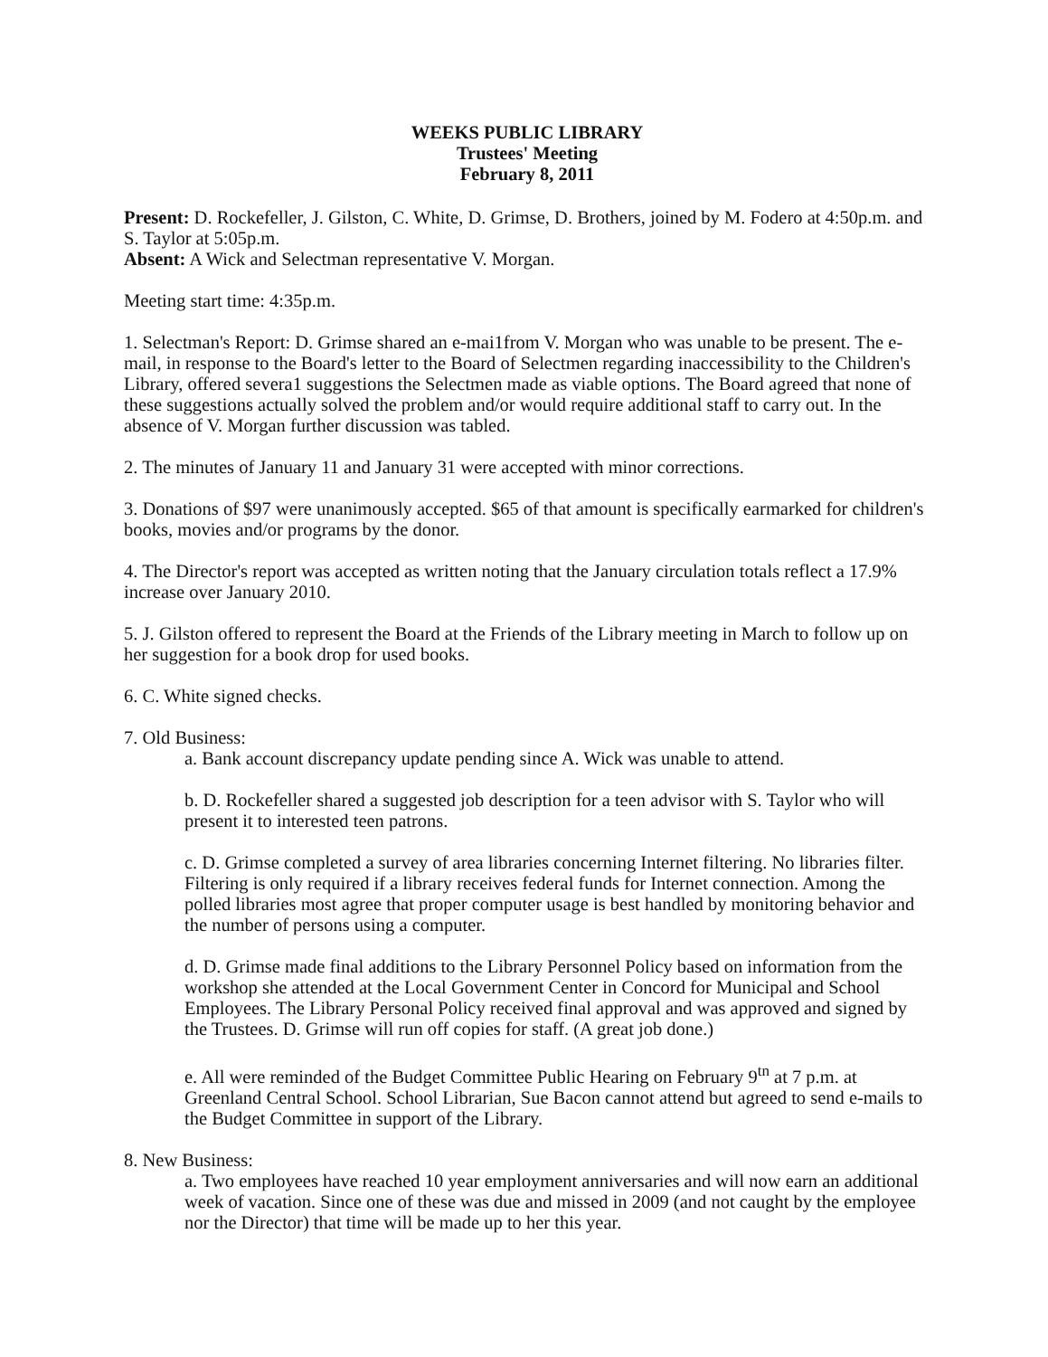WEEKS PUBLIC LIBRARY
Trustees' Meeting
February 8, 2011
Present: D. Rockefeller, J. Gilston, C. White, D. Grimse, D. Brothers, joined by M. Fodero at 4:50p.m. and S. Taylor at 5:05p.m.
Absent: A Wick and Selectman representative V. Morgan.
Meeting start time: 4:35p.m.
1. Selectman's Report: D. Grimse shared an e-mai1from V. Morgan who was unable to be present. The e-mail, in response to the Board's letter to the Board of Selectmen regarding inaccessibility to the Children's Library, offered severa1 suggestions the Selectmen made as viable options. The Board agreed that none of these suggestions actually solved the problem and/or would require additional staff to carry out. In the absence of V. Morgan further discussion was tabled.
2. The minutes of January 11 and January 31 were accepted with minor corrections.
3. Donations of $97 were unanimously accepted. $65 of that amount is specifically earmarked for children's books, movies and/or programs by the donor.
4. The Director's report was accepted as written noting that the January circulation totals reflect a 17.9% increase over January 2010.
5. J. Gilston offered to represent the Board at the Friends of the Library meeting in March to follow up on her suggestion for a book drop for used books.
6. C. White signed checks.
7. Old Business:
a. Bank account discrepancy update pending since A. Wick was unable to attend.
b. D. Rockefeller shared a suggested job description for a teen advisor with S. Taylor who will present it to interested teen patrons.
c. D. Grimse completed a survey of area libraries concerning Internet filtering. No libraries filter. Filtering is only required if a library receives federal funds for Internet connection. Among the polled libraries most agree that proper computer usage is best handled by monitoring behavior and the number of persons using a computer.
d. D. Grimse made final additions to the Library Personnel Policy based on information from the workshop she attended at the Local Government Center in Concord for Municipal and School Employees. The Library Personal Policy received final approval and was approved and signed by the Trustees. D. Grimse will run off copies for staff. (A great job done.)
e. All were reminded of the Budget Committee Public Hearing on February 9<sup>tn</sup> at 7 p.m. at Greenland Central School. School Librarian, Sue Bacon cannot attend but agreed to send e-mails to the Budget Committee in support of the Library.
8. New Business:
a. Two employees have reached 10 year employment anniversaries and will now earn an additional week of vacation. Since one of these was due and missed in 2009 (and not caught by the employee nor the Director) that time will be made up to her this year.